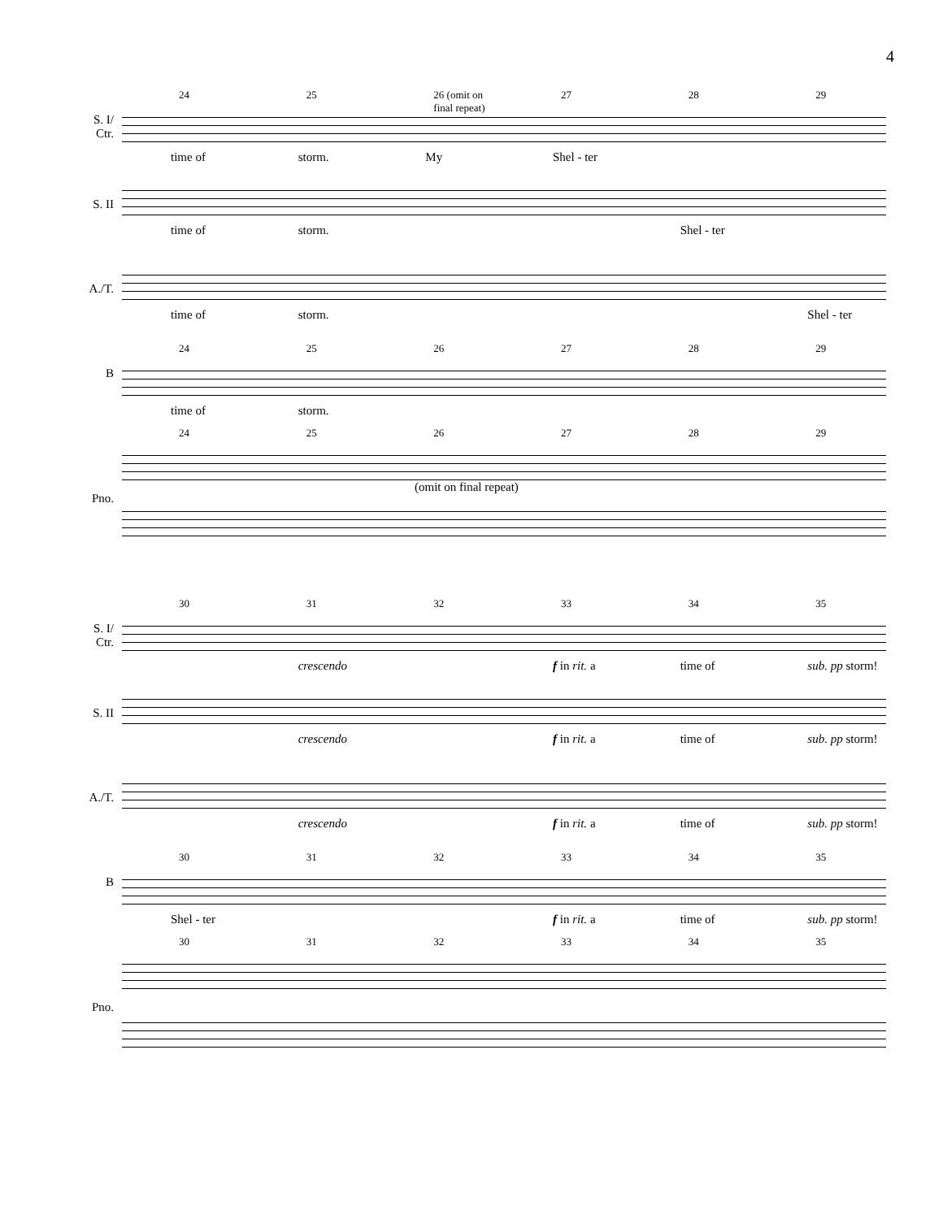4
S. I/
Ctr.
24 25 26 (omit on final repeat) 27 28 29
time of storm. My Shel - ter
S. II
time of storm. Shel - ter
A./T.
time of storm. Shel - ter
B
24 25 26 27 28 29
time of storm.
Pno.
24 25 26 27 28 29
(omit on final repeat)
S. I/
Ctr.
30 31 32 33 34 35
crescendo f in rit. a time of sub. pp storm!
S. II
crescendo f in rit. a time of sub. pp storm!
A./T.
crescendo f in rit. a time of sub. pp storm!
B
30 31 32 33 34 35
Shel - ter f in rit. a time of sub. pp storm!
Pno.
30 31 32 33 34 35